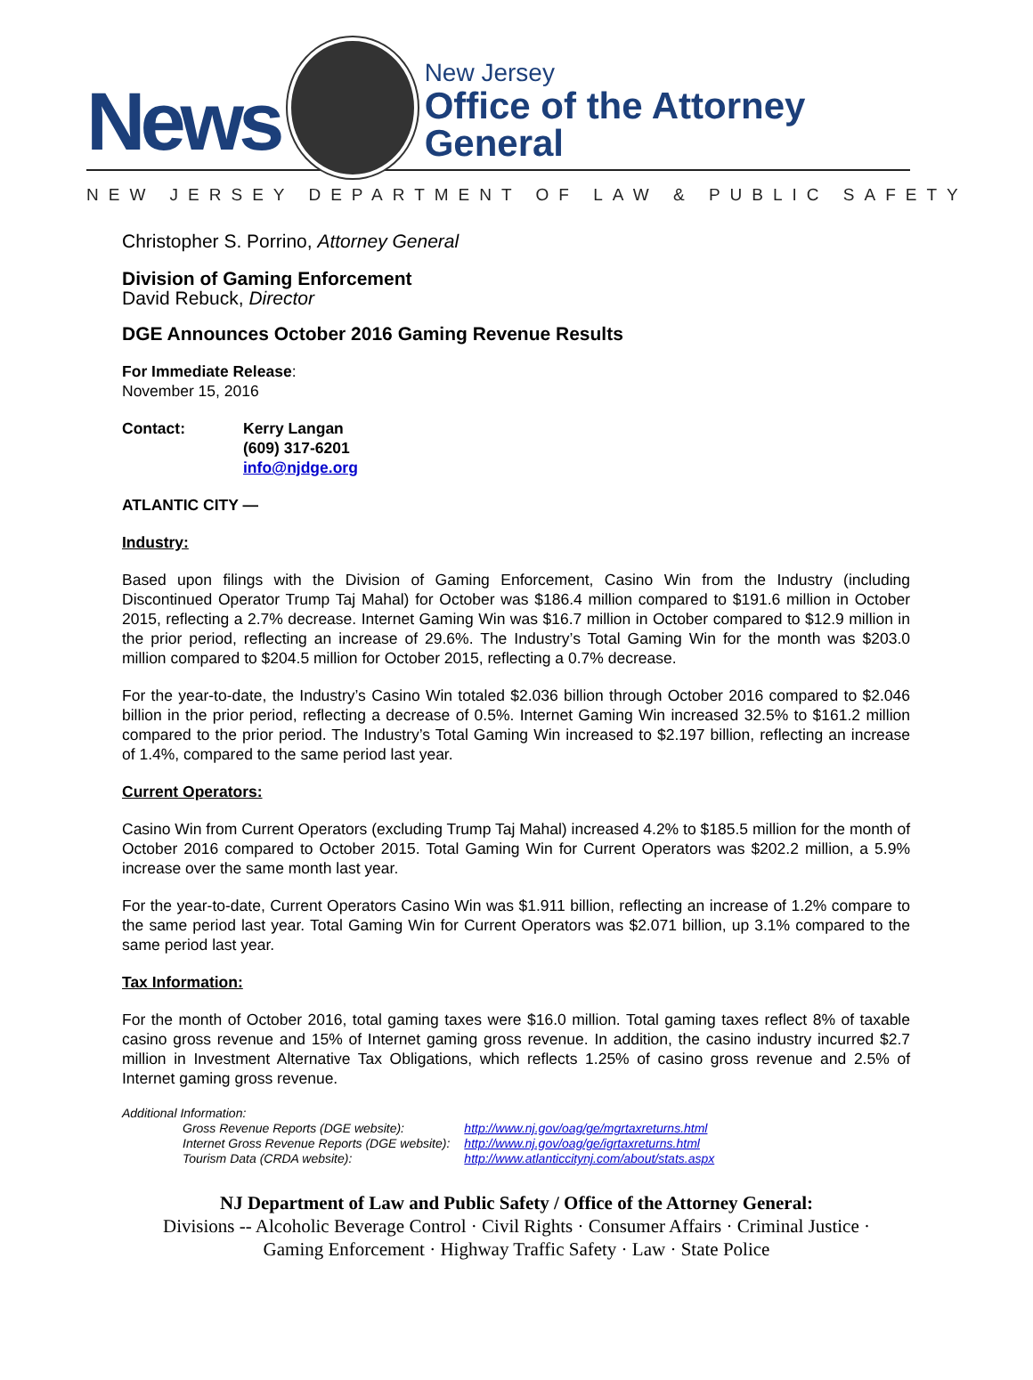News
New Jersey
Office of the Attorney General
NEW JERSEY DEPARTMENT OF LAW & PUBLIC SAFETY
Christopher S. Porrino, Attorney General
Division of Gaming Enforcement
David Rebuck, Director
DGE Announces October 2016 Gaming Revenue Results
For Immediate Release:
November 15, 2016
| Contact: | Kerry Langan (609) 317-6201 info@njdge.org |
ATLANTIC CITY —
Industry:
Based upon filings with the Division of Gaming Enforcement, Casino Win from the Industry (including Discontinued Operator Trump Taj Mahal) for October was $186.4 million compared to $191.6 million in October 2015, reflecting a 2.7% decrease. Internet Gaming Win was $16.7 million in October compared to $12.9 million in the prior period, reflecting an increase of 29.6%. The Industry’s Total Gaming Win for the month was $203.0 million compared to $204.5 million for October 2015, reflecting a 0.7% decrease.
For the year-to-date, the Industry’s Casino Win totaled $2.036 billion through October 2016 compared to $2.046 billion in the prior period, reflecting a decrease of 0.5%. Internet Gaming Win increased 32.5% to $161.2 million compared to the prior period. The Industry’s Total Gaming Win increased to $2.197 billion, reflecting an increase of 1.4%, compared to the same period last year.
Current Operators:
Casino Win from Current Operators (excluding Trump Taj Mahal) increased 4.2% to $185.5 million for the month of October 2016 compared to October 2015. Total Gaming Win for Current Operators was $202.2 million, a 5.9% increase over the same month last year.
For the year-to-date, Current Operators Casino Win was $1.911 billion, reflecting an increase of 1.2% compare to the same period last year. Total Gaming Win for Current Operators was $2.071 billion, up 3.1% compared to the same period last year.
Tax Information:
For the month of October 2016, total gaming taxes were $16.0 million. Total gaming taxes reflect 8% of taxable casino gross revenue and 15% of Internet gaming gross revenue. In addition, the casino industry incurred $2.7 million in Investment Alternative Tax Obligations, which reflects 1.25% of casino gross revenue and 2.5% of Internet gaming gross revenue.
Additional Information:
| Gross Revenue Reports (DGE website): | http://www.nj.gov/oag/ge/mgrtaxreturns.html |
| Internet Gross Revenue Reports (DGE website): | http://www.nj.gov/oag/ge/igrtaxreturns.html |
| Tourism Data (CRDA website): | http://www.atlanticcitynj.com/about/stats.aspx |
NJ Department of Law and Public Safety / Office of the Attorney General:
Divisions -- Alcoholic Beverage Control · Civil Rights · Consumer Affairs · Criminal Justice ·
Gaming Enforcement · Highway Traffic Safety · Law · State Police